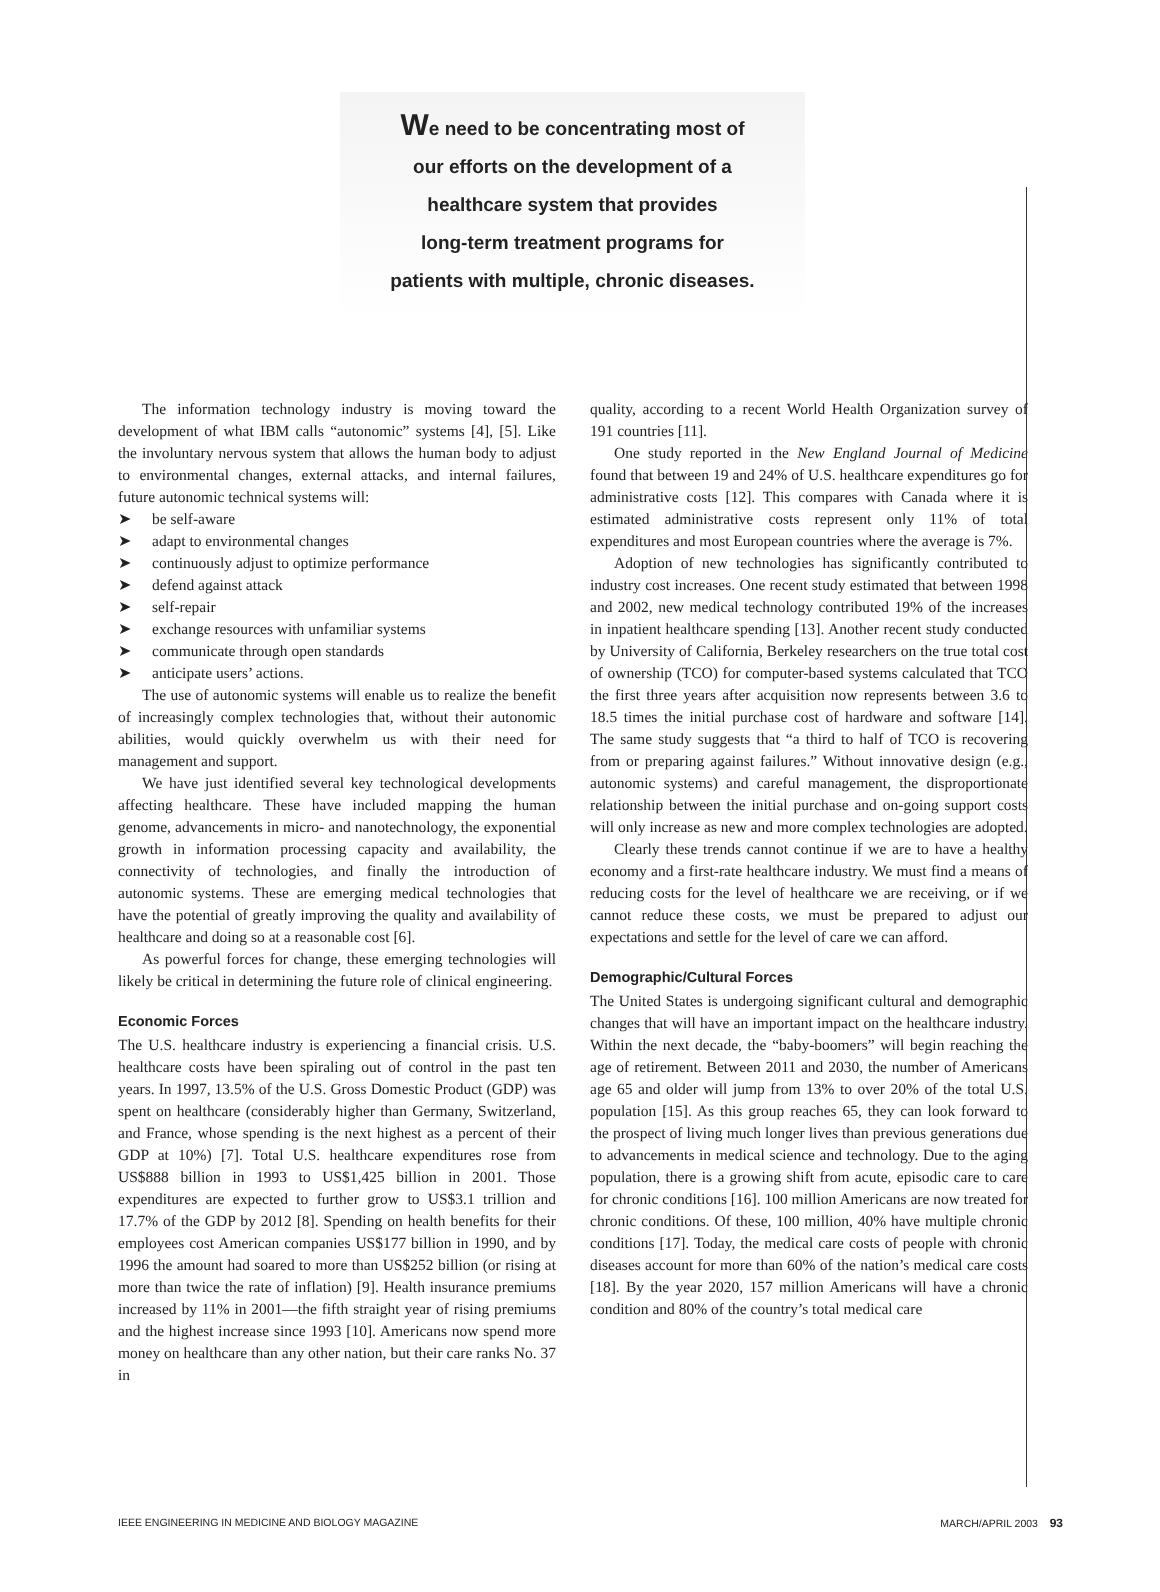We need to be concentrating most of
our efforts on the development of a
healthcare system that provides
long-term treatment programs for
patients with multiple, chronic diseases.
The information technology industry is moving toward the development of what IBM calls “autonomic” systems [4], [5]. Like the involuntary nervous system that allows the human body to adjust to environmental changes, external attacks, and internal failures, future autonomic technical systems will:
➤ be self-aware
➤ adapt to environmental changes
➤ continuously adjust to optimize performance
➤ defend against attack
➤ self-repair
➤ exchange resources with unfamiliar systems
➤ communicate through open standards
➤ anticipate users’ actions.
The use of autonomic systems will enable us to realize the benefit of increasingly complex technologies that, without their autonomic abilities, would quickly overwhelm us with their need for management and support.
We have just identified several key technological developments affecting healthcare. These have included mapping the human genome, advancements in micro- and nanotechnology, the exponential growth in information processing capacity and availability, the connectivity of technologies, and finally the introduction of autonomic systems. These are emerging medical technologies that have the potential of greatly improving the quality and availability of healthcare and doing so at a reasonable cost [6].
As powerful forces for change, these emerging technologies will likely be critical in determining the future role of clinical engineering.
Economic Forces
The U.S. healthcare industry is experiencing a financial crisis. U.S. healthcare costs have been spiraling out of control in the past ten years. In 1997, 13.5% of the U.S. Gross Domestic Product (GDP) was spent on healthcare (considerably higher than Germany, Switzerland, and France, whose spending is the next highest as a percent of their GDP at 10%) [7]. Total U.S. healthcare expenditures rose from US$888 billion in 1993 to US$1,425 billion in 2001. Those expenditures are expected to further grow to US$3.1 trillion and 17.7% of the GDP by 2012 [8]. Spending on health benefits for their employees cost American companies US$177 billion in 1990, and by 1996 the amount had soared to more than US$252 billion (or rising at more than twice the rate of inflation) [9]. Health insurance premiums increased by 11% in 2001—the fifth straight year of rising premiums and the highest increase since 1993 [10]. Americans now spend more money on healthcare than any other nation, but their care ranks No. 37 in
quality, according to a recent World Health Organization survey of 191 countries [11].
One study reported in the New England Journal of Medicine found that between 19 and 24% of U.S. healthcare expenditures go for administrative costs [12]. This compares with Canada where it is estimated administrative costs represent only 11% of total expenditures and most European countries where the average is 7%.
Adoption of new technologies has significantly contributed to industry cost increases. One recent study estimated that between 1998 and 2002, new medical technology contributed 19% of the increases in inpatient healthcare spending [13]. Another recent study conducted by University of California, Berkeley researchers on the true total cost of ownership (TCO) for computer-based systems calculated that TCO the first three years after acquisition now represents between 3.6 to 18.5 times the initial purchase cost of hardware and software [14]. The same study suggests that “a third to half of TCO is recovering from or preparing against failures.” Without innovative design (e.g., autonomic systems) and careful management, the disproportionate relationship between the initial purchase and on-going support costs will only increase as new and more complex technologies are adopted.
Clearly these trends cannot continue if we are to have a healthy economy and a first-rate healthcare industry. We must find a means of reducing costs for the level of healthcare we are receiving, or if we cannot reduce these costs, we must be prepared to adjust our expectations and settle for the level of care we can afford.
Demographic/Cultural Forces
The United States is undergoing significant cultural and demographic changes that will have an important impact on the healthcare industry. Within the next decade, the “baby-boomers” will begin reaching the age of retirement. Between 2011 and 2030, the number of Americans age 65 and older will jump from 13% to over 20% of the total U.S. population [15]. As this group reaches 65, they can look forward to the prospect of living much longer lives than previous generations due to advancements in medical science and technology. Due to the aging population, there is a growing shift from acute, episodic care to care for chronic conditions [16]. 100 million Americans are now treated for chronic conditions. Of these, 100 million, 40% have multiple chronic conditions [17]. Today, the medical care costs of people with chronic diseases account for more than 60% of the nation’s medical care costs [18]. By the year 2020, 157 million Americans will have a chronic condition and 80% of the country’s total medical care
IEEE ENGINEERING IN MEDICINE AND BIOLOGY MAGAZINE MARCH/APRIL 2003 93